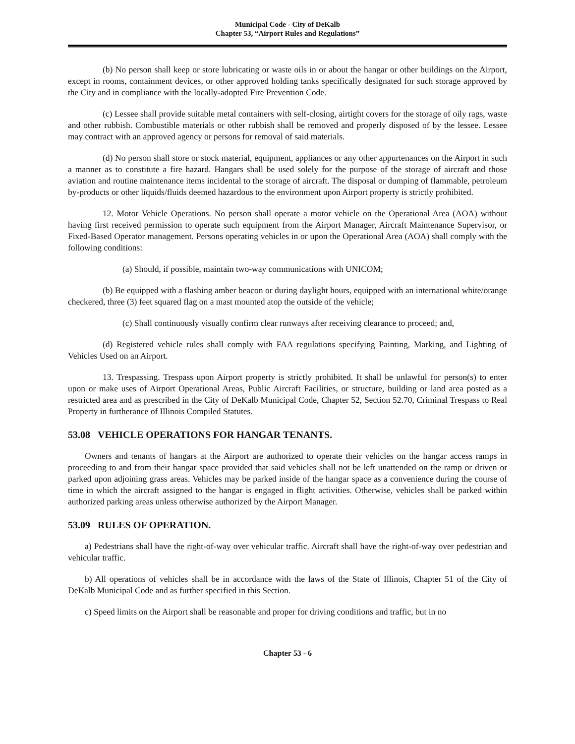Municipal Code - City of DeKalb
Chapter 53, “Airport Rules and Regulations”
(b) No person shall keep or store lubricating or waste oils in or about the hangar or other buildings on the Airport, except in rooms, containment devices, or other approved holding tanks specifically designated for such storage approved by the City and in compliance with the locally-adopted Fire Prevention Code.
(c) Lessee shall provide suitable metal containers with self-closing, airtight covers for the storage of oily rags, waste and other rubbish. Combustible materials or other rubbish shall be removed and properly disposed of by the lessee. Lessee may contract with an approved agency or persons for removal of said materials.
(d) No person shall store or stock material, equipment, appliances or any other appurtenances on the Airport in such a manner as to constitute a fire hazard. Hangars shall be used solely for the purpose of the storage of aircraft and those aviation and routine maintenance items incidental to the storage of aircraft. The disposal or dumping of flammable, petroleum by-products or other liquids/fluids deemed hazardous to the environment upon Airport property is strictly prohibited.
12. Motor Vehicle Operations. No person shall operate a motor vehicle on the Operational Area (AOA) without having first received permission to operate such equipment from the Airport Manager, Aircraft Maintenance Supervisor, or Fixed-Based Operator management. Persons operating vehicles in or upon the Operational Area (AOA) shall comply with the following conditions:
(a) Should, if possible, maintain two-way communications with UNICOM;
(b) Be equipped with a flashing amber beacon or during daylight hours, equipped with an international white/orange checkered, three (3) feet squared flag on a mast mounted atop the outside of the vehicle;
(c) Shall continuously visually confirm clear runways after receiving clearance to proceed; and,
(d) Registered vehicle rules shall comply with FAA regulations specifying Painting, Marking, and Lighting of Vehicles Used on an Airport.
13. Trespassing. Trespass upon Airport property is strictly prohibited. It shall be unlawful for person(s) to enter upon or make uses of Airport Operational Areas, Public Aircraft Facilities, or structure, building or land area posted as a restricted area and as prescribed in the City of DeKalb Municipal Code, Chapter 52, Section 52.70, Criminal Trespass to Real Property in furtherance of Illinois Compiled Statutes.
53.08 VEHICLE OPERATIONS FOR HANGAR TENANTS.
Owners and tenants of hangars at the Airport are authorized to operate their vehicles on the hangar access ramps in proceeding to and from their hangar space provided that said vehicles shall not be left unattended on the ramp or driven or parked upon adjoining grass areas. Vehicles may be parked inside of the hangar space as a convenience during the course of time in which the aircraft assigned to the hangar is engaged in flight activities. Otherwise, vehicles shall be parked within authorized parking areas unless otherwise authorized by the Airport Manager.
53.09 RULES OF OPERATION.
a) Pedestrians shall have the right-of-way over vehicular traffic. Aircraft shall have the right-of-way over pedestrian and vehicular traffic.
b) All operations of vehicles shall be in accordance with the laws of the State of Illinois, Chapter 51 of the City of DeKalb Municipal Code and as further specified in this Section.
c) Speed limits on the Airport shall be reasonable and proper for driving conditions and traffic, but in no
Chapter 53 - 6